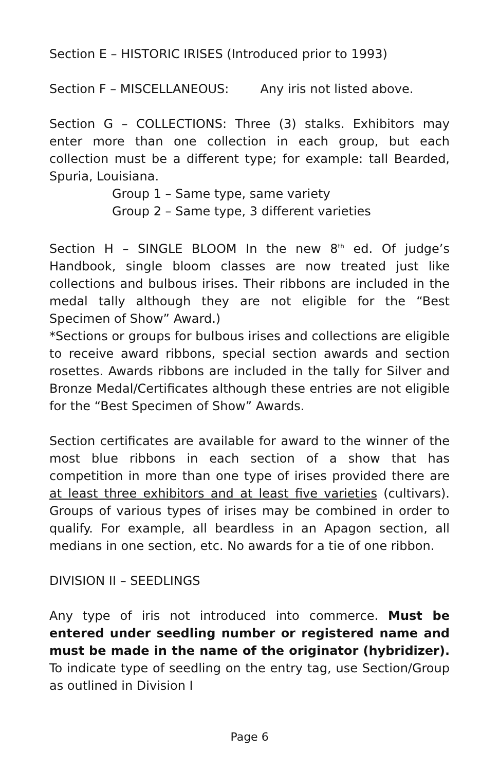Section E – HISTORIC IRISES (Introduced prior to 1993)
Section F – MISCELLANEOUS: Any iris not listed above.
Section G – COLLECTIONS: Three (3) stalks. Exhibitors may enter more than one collection in each group, but each collection must be a different type; for example: tall Bearded, Spuria, Louisiana.
Group 1 – Same type, same variety
Group 2 – Same type, 3 different varieties
Section H – SINGLE BLOOM In the new 8<sup>th</sup> ed. Of judge’s Handbook, single bloom classes are now treated just like collections and bulbous irises. Their ribbons are included in the medal tally although they are not eligible for the “Best Specimen of Show” Award.)
*Sections or groups for bulbous irises and collections are eligible to receive award ribbons, special section awards and section rosettes. Awards ribbons are included in the tally for Silver and Bronze Medal/Certificates although these entries are not eligible for the “Best Specimen of Show” Awards.
Section certificates are available for award to the winner of the most blue ribbons in each section of a show that has competition in more than one type of irises provided there are at least three exhibitors and at least five varieties (cultivars). Groups of various types of irises may be combined in order to qualify. For example, all beardless in an Apagon section, all medians in one section, etc. No awards for a tie of one ribbon.
DIVISION II – SEEDLINGS
Any type of iris not introduced into commerce. Must be entered under seedling number or registered name and must be made in the name of the originator (hybridizer). To indicate type of seedling on the entry tag, use Section/Group as outlined in Division I
Page 6